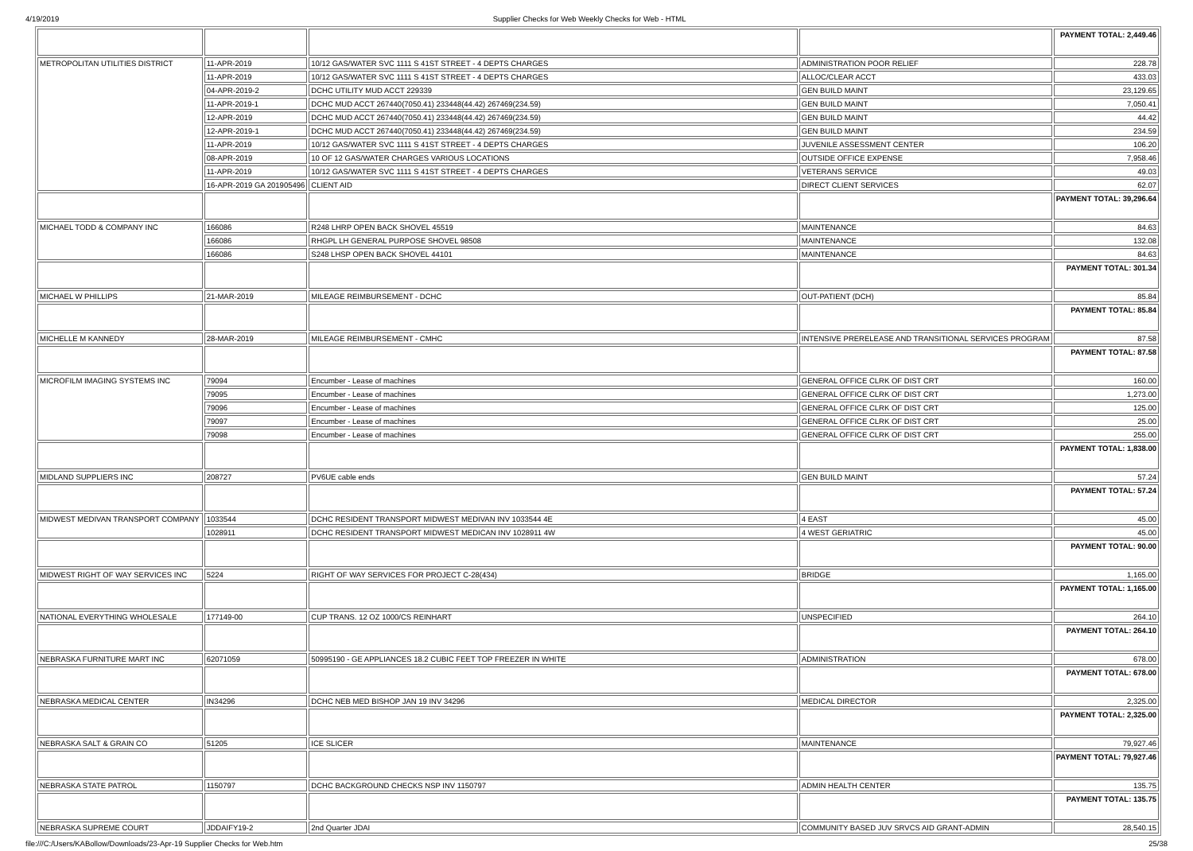4/19/2019 Supplier Checks for Web Weekly Checks for Web - HTML
| | | | | PAYMENT TOTAL: 2,449.46 |
| METROPOLITAN UTILITIES DISTRICT | 11-APR-2019 | 10/12 GAS/WATER SVC 1111 S 41ST STREET - 4 DEPTS CHARGES | ADMINISTRATION POOR RELIEF | 228.78 |
| | 11-APR-2019 | 10/12 GAS/WATER SVC 1111 S 41ST STREET - 4 DEPTS CHARGES | ALLOC/CLEAR ACCT | 433.03 |
| | 04-APR-2019-2 | DCHC UTILITY MUD ACCT 229339 | GEN BUILD MAINT | 23,129.65 |
| | 11-APR-2019-1 | DCHC MUD ACCT 267440(7050.41) 233448(44.42) 267469(234.59) | GEN BUILD MAINT | 7,050.41 |
| | 12-APR-2019 | DCHC MUD ACCT 267440(7050.41) 233448(44.42) 267469(234.59) | GEN BUILD MAINT | 44.42 |
| | 12-APR-2019-1 | DCHC MUD ACCT 267440(7050.41) 233448(44.42) 267469(234.59) | GEN BUILD MAINT | 234.59 |
| | 11-APR-2019 | 10/12 GAS/WATER SVC 1111 S 41ST STREET - 4 DEPTS CHARGES | JUVENILE ASSESSMENT CENTER | 106.20 |
| | 08-APR-2019 | 10 OF 12 GAS/WATER CHARGES VARIOUS LOCATIONS | OUTSIDE OFFICE EXPENSE | 7,958.46 |
| | 11-APR-2019 | 10/12 GAS/WATER SVC 1111 S 41ST STREET - 4 DEPTS CHARGES | VETERANS SERVICE | 49.03 |
| | 16-APR-2019 GA 201905496 | CLIENT AID | DIRECT CLIENT SERVICES | 62.07 |
| | | | | PAYMENT TOTAL: 39,296.64 |
| MICHAEL TODD & COMPANY INC | 166086 | R248 LHRP OPEN BACK SHOVEL 45519 | MAINTENANCE | 84.63 |
| | 166086 | RHGPL LH GENERAL PURPOSE SHOVEL 98508 | MAINTENANCE | 132.08 |
| | 166086 | S248 LHSP OPEN BACK SHOVEL 44101 | MAINTENANCE | 84.63 |
| | | | | PAYMENT TOTAL: 301.34 |
| MICHAEL W PHILLIPS | 21-MAR-2019 | MILEAGE REIMBURSEMENT - DCHC | OUT-PATIENT (DCH) | 85.84 |
| | | | | PAYMENT TOTAL: 85.84 |
| MICHELLE M KANNEDY | 28-MAR-2019 | MILEAGE REIMBURSEMENT - CMHC | INTENSIVE PRERELEASE AND TRANSITIONAL SERVICES PROGRAM | 87.58 |
| | | | | PAYMENT TOTAL: 87.58 |
| MICROFILM IMAGING SYSTEMS INC | 79094 | Encumber - Lease of machines | GENERAL OFFICE CLRK OF DIST CRT | 160.00 |
| | 79095 | Encumber - Lease of machines | GENERAL OFFICE CLRK OF DIST CRT | 1,273.00 |
| | 79096 | Encumber - Lease of machines | GENERAL OFFICE CLRK OF DIST CRT | 125.00 |
| | 79097 | Encumber - Lease of machines | GENERAL OFFICE CLRK OF DIST CRT | 25.00 |
| | 79098 | Encumber - Lease of machines | GENERAL OFFICE CLRK OF DIST CRT | 255.00 |
| | | | | PAYMENT TOTAL: 1,838.00 |
| MIDLAND SUPPLIERS INC | 208727 | PV6UE cable ends | GEN BUILD MAINT | 57.24 |
| | | | | PAYMENT TOTAL: 57.24 |
| MIDWEST MEDIVAN TRANSPORT COMPANY | 1033544 | DCHC RESIDENT TRANSPORT MIDWEST MEDIVAN INV 1033544 4E | 4 EAST | 45.00 |
| | 1028911 | DCHC RESIDENT TRANSPORT MIDWEST MEDICAN INV 1028911 4W | 4 WEST GERIATRIC | 45.00 |
| | | | | PAYMENT TOTAL: 90.00 |
| MIDWEST RIGHT OF WAY SERVICES INC | 5224 | RIGHT OF WAY SERVICES FOR PROJECT C-28(434) | BRIDGE | 1,165.00 |
| | | | | PAYMENT TOTAL: 1,165.00 |
| NATIONAL EVERYTHING WHOLESALE | 177149-00 | CUP TRANS. 12 OZ 1000/CS REINHART | UNSPECIFIED | 264.10 |
| | | | | PAYMENT TOTAL: 264.10 |
| NEBRASKA FURNITURE MART INC | 62071059 | 50995190 - GE APPLIANCES 18.2 CUBIC FEET TOP FREEZER IN WHITE | ADMINISTRATION | 678.00 |
| | | | | PAYMENT TOTAL: 678.00 |
| NEBRASKA MEDICAL CENTER | IN34296 | DCHC NEB MED BISHOP JAN 19 INV 34296 | MEDICAL DIRECTOR | 2,325.00 |
| | | | | PAYMENT TOTAL: 2,325.00 |
| NEBRASKA SALT & GRAIN CO | 51205 | ICE SLICER | MAINTENANCE | 79,927.46 |
| | | | | PAYMENT TOTAL: 79,927.46 |
| NEBRASKA STATE PATROL | 1150797 | DCHC BACKGROUND CHECKS NSP INV 1150797 | ADMIN HEALTH CENTER | 135.75 |
| | | | | PAYMENT TOTAL: 135.75 |
| NEBRASKA SUPREME COURT | JDDAIFY19-2 | 2nd Quarter JDAI | COMMUNITY BASED JUV SRVCS AID GRANT-ADMIN | 28,540.15 |
file:///C:/Users/KABollow/Downloads/23-Apr-19 Supplier Checks for Web.htm 25/38